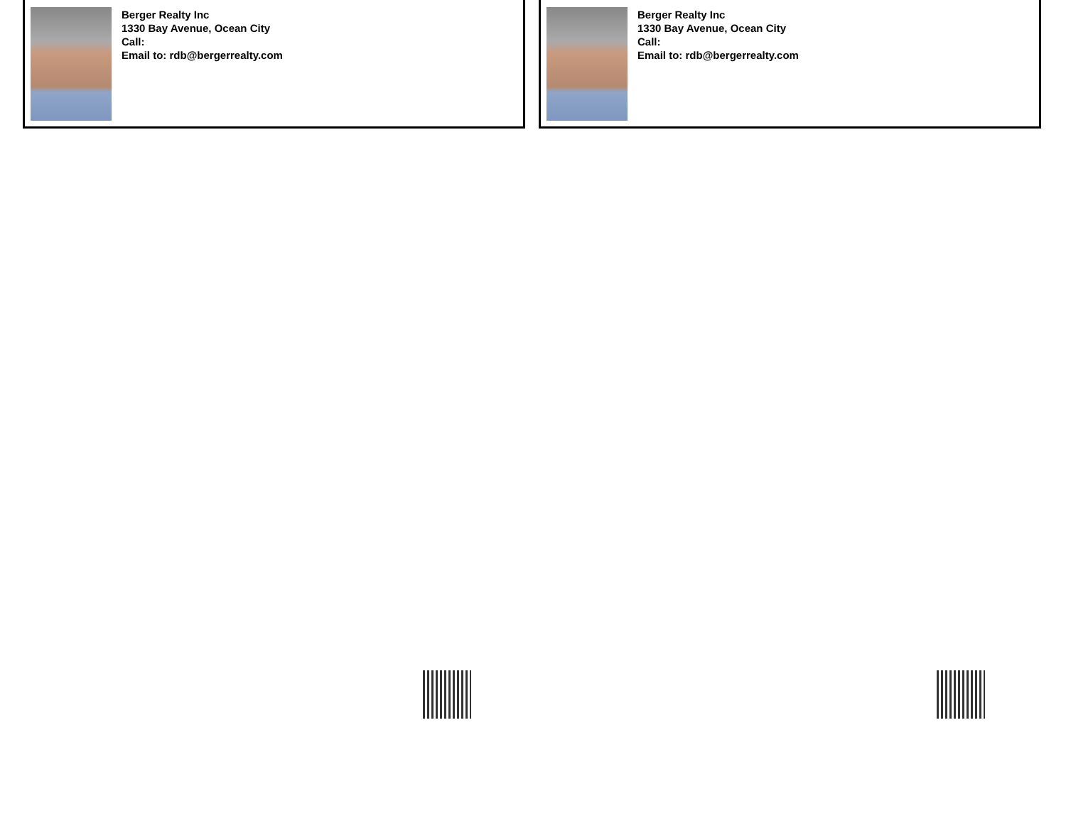Berger Realty Inc
1330 Bay Avenue, Ocean City
Call:
Email to: rdb@bergerrealty.com
Berger Realty Inc
1330 Bay Avenue, Ocean City
Call:
Email to: rdb@bergerrealty.com